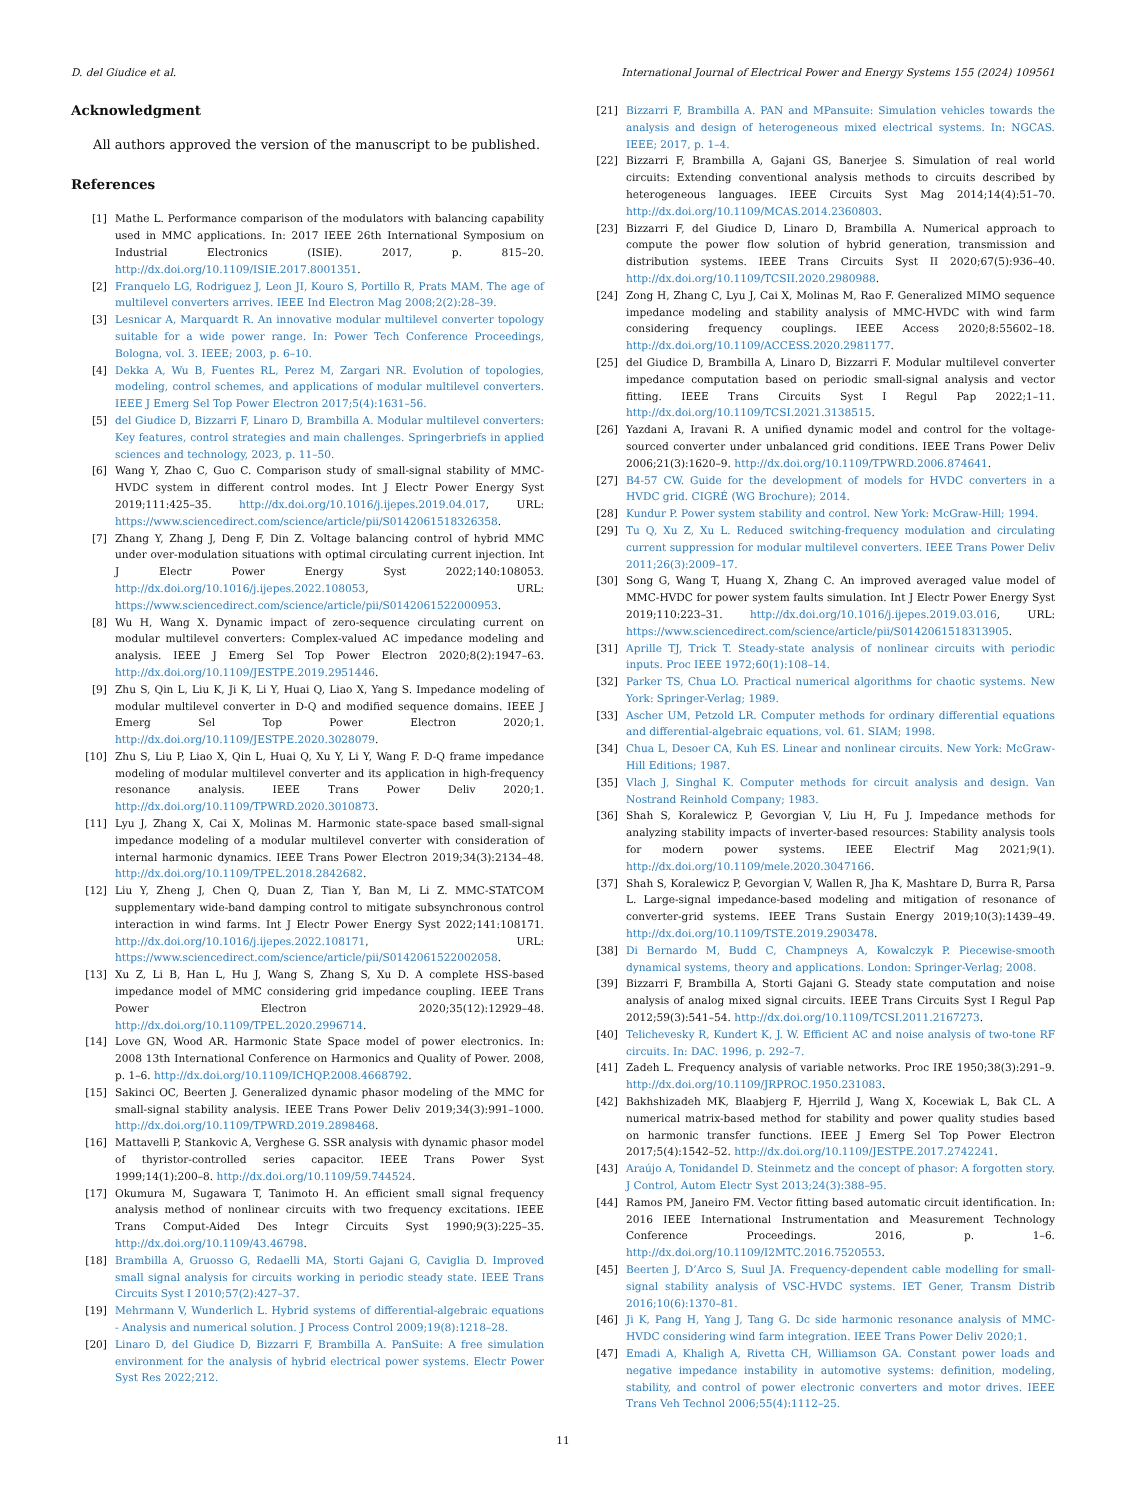D. del Giudice et al. International Journal of Electrical Power and Energy Systems 155 (2024) 109561
Acknowledgment
All authors approved the version of the manuscript to be published.
References
[1] Mathe L. Performance comparison of the modulators with balancing capability used in MMC applications. In: 2017 IEEE 26th International Symposium on Industrial Electronics (ISIE). 2017, p. 815–20. http://dx.doi.org/10.1109/ISIE.2017.8001351.
[2] Franquelo LG, Rodriguez J, Leon JI, Kouro S, Portillo R, Prats MAM. The age of multilevel converters arrives. IEEE Ind Electron Mag 2008;2(2):28–39.
[3] Lesnicar A, Marquardt R. An innovative modular multilevel converter topology suitable for a wide power range. In: Power Tech Conference Proceedings, Bologna, vol. 3. IEEE; 2003, p. 6–10.
[4] Dekka A, Wu B, Fuentes RL, Perez M, Zargari NR. Evolution of topologies, modeling, control schemes, and applications of modular multilevel converters. IEEE J Emerg Sel Top Power Electron 2017;5(4):1631–56.
[5] del Giudice D, Bizzarri F, Linaro D, Brambilla A. Modular multilevel converters: Key features, control strategies and main challenges. Springerbriefs in applied sciences and technology, 2023, p. 11–50.
[6] Wang Y, Zhao C, Guo C. Comparison study of small-signal stability of MMC-HVDC system in different control modes. Int J Electr Power Energy Syst 2019;111:425–35. http://dx.doi.org/10.1016/j.ijepes.2019.04.017, URL: https://www.sciencedirect.com/science/article/pii/S0142061518326358.
[7] Zhang Y, Zhang J, Deng F, Din Z. Voltage balancing control of hybrid MMC under over-modulation situations with optimal circulating current injection. Int J Electr Power Energy Syst 2022;140:108053. http://dx.doi.org/10.1016/j.ijepes.2022.108053, URL: https://www.sciencedirect.com/science/article/pii/S0142061522000953.
[8] Wu H, Wang X. Dynamic impact of zero-sequence circulating current on modular multilevel converters: Complex-valued AC impedance modeling and analysis. IEEE J Emerg Sel Top Power Electron 2020;8(2):1947–63. http://dx.doi.org/10.1109/JESTPE.2019.2951446.
[9] Zhu S, Qin L, Liu K, Ji K, Li Y, Huai Q, Liao X, Yang S. Impedance modeling of modular multilevel converter in D-Q and modified sequence domains. IEEE J Emerg Sel Top Power Electron 2020;1. http://dx.doi.org/10.1109/JESTPE.2020.3028079.
[10] Zhu S, Liu P, Liao X, Qin L, Huai Q, Xu Y, Li Y, Wang F. D-Q frame impedance modeling of modular multilevel converter and its application in high-frequency resonance analysis. IEEE Trans Power Deliv 2020;1. http://dx.doi.org/10.1109/TPWRD.2020.3010873.
[11] Lyu J, Zhang X, Cai X, Molinas M. Harmonic state-space based small-signal impedance modeling of a modular multilevel converter with consideration of internal harmonic dynamics. IEEE Trans Power Electron 2019;34(3):2134–48. http://dx.doi.org/10.1109/TPEL.2018.2842682.
[12] Liu Y, Zheng J, Chen Q, Duan Z, Tian Y, Ban M, Li Z. MMC-STATCOM supplementary wide-band damping control to mitigate subsynchronous control interaction in wind farms. Int J Electr Power Energy Syst 2022;141:108171. http://dx.doi.org/10.1016/j.ijepes.2022.108171, URL: https://www.sciencedirect.com/science/article/pii/S0142061522002058.
[13] Xu Z, Li B, Han L, Hu J, Wang S, Zhang S, Xu D. A complete HSS-based impedance model of MMC considering grid impedance coupling. IEEE Trans Power Electron 2020;35(12):12929–48. http://dx.doi.org/10.1109/TPEL.2020.2996714.
[14] Love GN, Wood AR. Harmonic State Space model of power electronics. In: 2008 13th International Conference on Harmonics and Quality of Power. 2008, p. 1–6. http://dx.doi.org/10.1109/ICHQP.2008.4668792.
[15] Sakinci OC, Beerten J. Generalized dynamic phasor modeling of the MMC for small-signal stability analysis. IEEE Trans Power Deliv 2019;34(3):991–1000. http://dx.doi.org/10.1109/TPWRD.2019.2898468.
[16] Mattavelli P, Stankovic A, Verghese G. SSR analysis with dynamic phasor model of thyristor-controlled series capacitor. IEEE Trans Power Syst 1999;14(1):200–8. http://dx.doi.org/10.1109/59.744524.
[17] Okumura M, Sugawara T, Tanimoto H. An efficient small signal frequency analysis method of nonlinear circuits with two frequency excitations. IEEE Trans Comput-Aided Des Integr Circuits Syst 1990;9(3):225–35. http://dx.doi.org/10.1109/43.46798.
[18] Brambilla A, Gruosso G, Redaelli MA, Storti Gajani G, Caviglia D. Improved small signal analysis for circuits working in periodic steady state. IEEE Trans Circuits Syst I 2010;57(2):427–37.
[19] Mehrmann V, Wunderlich L. Hybrid systems of differential-algebraic equations - Analysis and numerical solution. J Process Control 2009;19(8):1218–28.
[20] Linaro D, del Giudice D, Bizzarri F, Brambilla A. PanSuite: A free simulation environment for the analysis of hybrid electrical power systems. Electr Power Syst Res 2022;212.
[21] Bizzarri F, Brambilla A. PAN and MPansuite: Simulation vehicles towards the analysis and design of heterogeneous mixed electrical systems. In: NGCAS. IEEE; 2017, p. 1–4.
[22] Bizzarri F, Brambilla A, Gajani GS, Banerjee S. Simulation of real world circuits: Extending conventional analysis methods to circuits described by heterogeneous languages. IEEE Circuits Syst Mag 2014;14(4):51–70. http://dx.doi.org/10.1109/MCAS.2014.2360803.
[23] Bizzarri F, del Giudice D, Linaro D, Brambilla A. Numerical approach to compute the power flow solution of hybrid generation, transmission and distribution systems. IEEE Trans Circuits Syst II 2020;67(5):936–40. http://dx.doi.org/10.1109/TCSII.2020.2980988.
[24] Zong H, Zhang C, Lyu J, Cai X, Molinas M, Rao F. Generalized MIMO sequence impedance modeling and stability analysis of MMC-HVDC with wind farm considering frequency couplings. IEEE Access 2020;8:55602–18. http://dx.doi.org/10.1109/ACCESS.2020.2981177.
[25] del Giudice D, Brambilla A, Linaro D, Bizzarri F. Modular multilevel converter impedance computation based on periodic small-signal analysis and vector fitting. IEEE Trans Circuits Syst I Regul Pap 2022;1–11. http://dx.doi.org/10.1109/TCSI.2021.3138515.
[26] Yazdani A, Iravani R. A unified dynamic model and control for the voltage-sourced converter under unbalanced grid conditions. IEEE Trans Power Deliv 2006;21(3):1620–9. http://dx.doi.org/10.1109/TPWRD.2006.874641.
[27] B4-57 CW. Guide for the development of models for HVDC converters in a HVDC grid. CIGRÉ (WG Brochure); 2014.
[28] Kundur P. Power system stability and control. New York: McGraw-Hill; 1994.
[29] Tu Q, Xu Z, Xu L. Reduced switching-frequency modulation and circulating current suppression for modular multilevel converters. IEEE Trans Power Deliv 2011;26(3):2009–17.
[30] Song G, Wang T, Huang X, Zhang C. An improved averaged value model of MMC-HVDC for power system faults simulation. Int J Electr Power Energy Syst 2019;110:223–31. http://dx.doi.org/10.1016/j.ijepes.2019.03.016, URL: https://www.sciencedirect.com/science/article/pii/S0142061518313905.
[31] Aprille TJ, Trick T. Steady-state analysis of nonlinear circuits with periodic inputs. Proc IEEE 1972;60(1):108–14.
[32] Parker TS, Chua LO. Practical numerical algorithms for chaotic systems. New York: Springer-Verlag; 1989.
[33] Ascher UM, Petzold LR. Computer methods for ordinary differential equations and differential-algebraic equations, vol. 61. SIAM; 1998.
[34] Chua L, Desoer CA, Kuh ES. Linear and nonlinear circuits. New York: McGraw-Hill Editions; 1987.
[35] Vlach J, Singhal K. Computer methods for circuit analysis and design. Van Nostrand Reinhold Company; 1983.
[36] Shah S, Koralewicz P, Gevorgian V, Liu H, Fu J. Impedance methods for analyzing stability impacts of inverter-based resources: Stability analysis tools for modern power systems. IEEE Electrif Mag 2021;9(1). http://dx.doi.org/10.1109/mele.2020.3047166.
[37] Shah S, Koralewicz P, Gevorgian V, Wallen R, Jha K, Mashtare D, Burra R, Parsa L. Large-signal impedance-based modeling and mitigation of resonance of converter-grid systems. IEEE Trans Sustain Energy 2019;10(3):1439–49. http://dx.doi.org/10.1109/TSTE.2019.2903478.
[38] Di Bernardo M, Budd C, Champneys A, Kowalczyk P. Piecewise-smooth dynamical systems, theory and applications. London: Springer-Verlag; 2008.
[39] Bizzarri F, Brambilla A, Storti Gajani G. Steady state computation and noise analysis of analog mixed signal circuits. IEEE Trans Circuits Syst I Regul Pap 2012;59(3):541–54. http://dx.doi.org/10.1109/TCSI.2011.2167273.
[40] Telichevesky R, Kundert K, J. W. Efficient AC and noise analysis of two-tone RF circuits. In: DAC. 1996, p. 292–7.
[41] Zadeh L. Frequency analysis of variable networks. Proc IRE 1950;38(3):291–9. http://dx.doi.org/10.1109/JRPROC.1950.231083.
[42] Bakhshizadeh MK, Blaabjerg F, Hjerrild J, Wang X, Kocewiak L, Bak CL. A numerical matrix-based method for stability and power quality studies based on harmonic transfer functions. IEEE J Emerg Sel Top Power Electron 2017;5(4):1542–52. http://dx.doi.org/10.1109/JESTPE.2017.2742241.
[43] Araújo A, Tonidandel D. Steinmetz and the concept of phasor: A forgotten story. J Control, Autom Electr Syst 2013;24(3):388–95.
[44] Ramos PM, Janeiro FM. Vector fitting based automatic circuit identification. In: 2016 IEEE International Instrumentation and Measurement Technology Conference Proceedings. 2016, p. 1–6. http://dx.doi.org/10.1109/I2MTC.2016.7520553.
[45] Beerten J, D’Arco S, Suul JA. Frequency-dependent cable modelling for small-signal stability analysis of VSC-HVDC systems. IET Gener, Transm Distrib 2016;10(6):1370–81.
[46] Ji K, Pang H, Yang J, Tang G. Dc side harmonic resonance analysis of MMC-HVDC considering wind farm integration. IEEE Trans Power Deliv 2020;1.
[47] Emadi A, Khaligh A, Rivetta CH, Williamson GA. Constant power loads and negative impedance instability in automotive systems: definition, modeling, stability, and control of power electronic converters and motor drives. IEEE Trans Veh Technol 2006;55(4):1112–25.
11